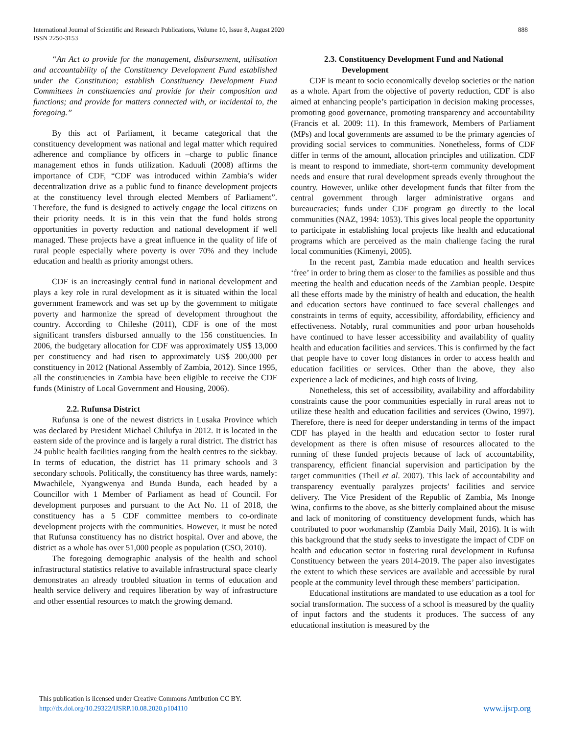888 International Journal of Scientific and Research Publications, Volume 10, Issue 8, August 2020
ISSN 2250-3153
“An Act to provide for the management, disbursement, utilisation and accountability of the Constituency Development Fund established under the Constitution; establish Constituency Development Fund Committees in constituencies and provide for their composition and functions; and provide for matters connected with, or incidental to, the foregoing.”
By this act of Parliament, it became categorical that the constituency development was national and legal matter which required adherence and compliance by officers in –charge to public finance management ethos in funds utilization. Kaduuli (2008) affirms the importance of CDF, “CDF was introduced within Zambia’s wider decentralization drive as a public fund to finance development projects at the constituency level through elected Members of Parliament”. Therefore, the fund is designed to actively engage the local citizens on their priority needs. It is in this vein that the fund holds strong opportunities in poverty reduction and national development if well managed. These projects have a great influence in the quality of life of rural people especially where poverty is over 70% and they include education and health as priority amongst others.
CDF is an increasingly central fund in national development and plays a key role in rural development as it is situated within the local government framework and was set up by the government to mitigate poverty and harmonize the spread of development throughout the country. According to Chileshe (2011), CDF is one of the most significant transfers disbursed annually to the 156 constituencies. In 2006, the budgetary allocation for CDF was approximately US$ 13,000 per constituency and had risen to approximately US$ 200,000 per constituency in 2012 (National Assembly of Zambia, 2012). Since 1995, all the constituencies in Zambia have been eligible to receive the CDF funds (Ministry of Local Government and Housing, 2006).
2.2. Rufunsa District
Rufunsa is one of the newest districts in Lusaka Province which was declared by President Michael Chilufya in 2012. It is located in the eastern side of the province and is largely a rural district. The district has 24 public health facilities ranging from the health centres to the sickbay. In terms of education, the district has 11 primary schools and 3 secondary schools. Politically, the constituency has three wards, namely: Mwachilele, Nyangwenya and Bunda Bunda, each headed by a Councillor with 1 Member of Parliament as head of Council. For development purposes and pursuant to the Act No. 11 of 2018, the constituency has a 5 CDF committee members to co-ordinate development projects with the communities. However, it must be noted that Rufunsa constituency has no district hospital. Over and above, the district as a whole has over 51,000 people as population (CSO, 2010).
The foregoing demographic analysis of the health and school infrastructural statistics relative to available infrastructural space clearly demonstrates an already troubled situation in terms of education and health service delivery and requires liberation by way of infrastructure and other essential resources to match the growing demand.
2.3. Constituency Development Fund and National Development
CDF is meant to socio economically develop societies or the nation as a whole. Apart from the objective of poverty reduction, CDF is also aimed at enhancing people’s participation in decision making processes, promoting good governance, promoting transparency and accountability (Francis et al. 2009: 11). In this framework, Members of Parliament (MPs) and local governments are assumed to be the primary agencies of providing social services to communities. Nonetheless, forms of CDF differ in terms of the amount, allocation principles and utilization. CDF is meant to respond to immediate, short-term community development needs and ensure that rural development spreads evenly throughout the country. However, unlike other development funds that filter from the central government through larger administrative organs and bureaucracies; funds under CDF program go directly to the local communities (NAZ, 1994: 1053). This gives local people the opportunity to participate in establishing local projects like health and educational programs which are perceived as the main challenge facing the rural local communities (Kimenyi, 2005).
In the recent past, Zambia made education and health services ‘free’ in order to bring them as closer to the families as possible and thus meeting the health and education needs of the Zambian people. Despite all these efforts made by the ministry of health and education, the health and education sectors have continued to face several challenges and constraints in terms of equity, accessibility, affordability, efficiency and effectiveness. Notably, rural communities and poor urban households have continued to have lesser accessibility and availability of quality health and education facilities and services. This is confirmed by the fact that people have to cover long distances in order to access health and education facilities or services. Other than the above, they also experience a lack of medicines, and high costs of living.
Nonetheless, this set of accessibility, availability and affordability constraints cause the poor communities especially in rural areas not to utilize these health and education facilities and services (Owino, 1997). Therefore, there is need for deeper understanding in terms of the impact CDF has played in the health and education sector to foster rural development as there is often misuse of resources allocated to the running of these funded projects because of lack of accountability, transparency, efficient financial supervision and participation by the target communities (Theil et al. 2007). This lack of accountability and transparency eventually paralyzes projects’ facilities and service delivery. The Vice President of the Republic of Zambia, Ms Inonge Wina, confirms to the above, as she bitterly complained about the misuse and lack of monitoring of constituency development funds, which has contributed to poor workmanship (Zambia Daily Mail, 2016). It is with this background that the study seeks to investigate the impact of CDF on health and education sector in fostering rural development in Rufunsa Constituency between the years 2014-2019. The paper also investigates the extent to which these services are available and accessible by rural people at the community level through these members’ participation.
Educational institutions are mandated to use education as a tool for social transformation. The success of a school is measured by the quality of input factors and the students it produces. The success of any educational institution is measured by the
This publication is licensed under Creative Commons Attribution CC BY.
http://dx.doi.org/10.29322/IJSRP.10.08.2020.p104110
www.ijsrp.org